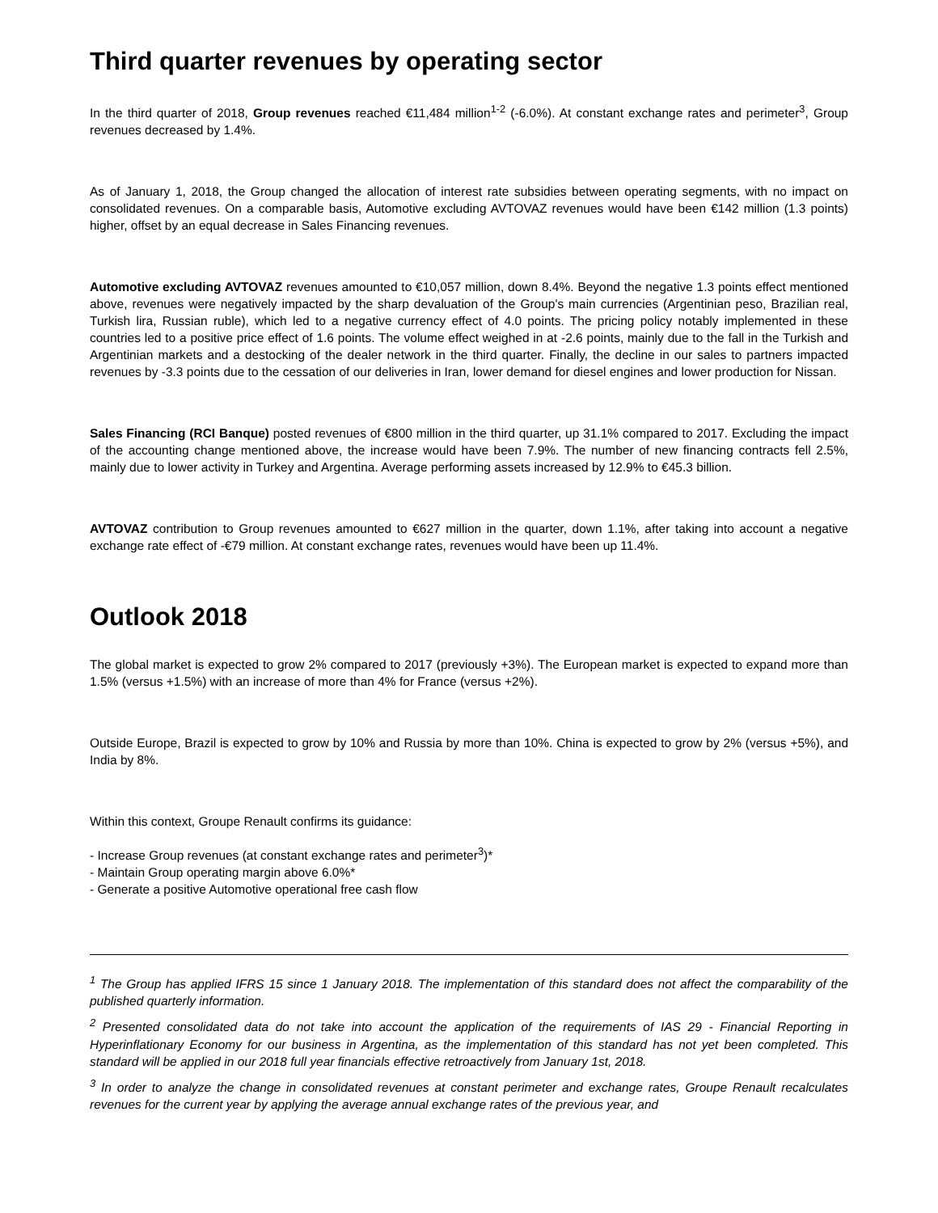Third quarter revenues by operating sector
In the third quarter of 2018, Group revenues reached €11,484 million<sup>1-2</sup> (-6.0%). At constant exchange rates and perimeter<sup>3</sup>, Group revenues decreased by 1.4%.
As of January 1, 2018, the Group changed the allocation of interest rate subsidies between operating segments, with no impact on consolidated revenues. On a comparable basis, Automotive excluding AVTOVAZ revenues would have been €142 million (1.3 points) higher, offset by an equal decrease in Sales Financing revenues.
Automotive excluding AVTOVAZ revenues amounted to €10,057 million, down 8.4%. Beyond the negative 1.3 points effect mentioned above, revenues were negatively impacted by the sharp devaluation of the Group's main currencies (Argentinian peso, Brazilian real, Turkish lira, Russian ruble), which led to a negative currency effect of 4.0 points. The pricing policy notably implemented in these countries led to a positive price effect of 1.6 points. The volume effect weighed in at -2.6 points, mainly due to the fall in the Turkish and Argentinian markets and a destocking of the dealer network in the third quarter. Finally, the decline in our sales to partners impacted revenues by -3.3 points due to the cessation of our deliveries in Iran, lower demand for diesel engines and lower production for Nissan.
Sales Financing (RCI Banque) posted revenues of €800 million in the third quarter, up 31.1% compared to 2017. Excluding the impact of the accounting change mentioned above, the increase would have been 7.9%. The number of new financing contracts fell 2.5%, mainly due to lower activity in Turkey and Argentina. Average performing assets increased by 12.9% to €45.3 billion.
AVTOVAZ contribution to Group revenues amounted to €627 million in the quarter, down 1.1%, after taking into account a negative exchange rate effect of -€79 million. At constant exchange rates, revenues would have been up 11.4%.
Outlook 2018
The global market is expected to grow 2% compared to 2017 (previously +3%). The European market is expected to expand more than 1.5% (versus +1.5%) with an increase of more than 4% for France (versus +2%).
Outside Europe, Brazil is expected to grow by 10% and Russia by more than 10%. China is expected to grow by 2% (versus +5%), and India by 8%.
Within this context, Groupe Renault confirms its guidance:
- Increase Group revenues (at constant exchange rates and perimeter<sup>3</sup>)*
- Maintain Group operating margin above 6.0%*
- Generate a positive Automotive operational free cash flow
<sup>1</sup> The Group has applied IFRS 15 since 1 January 2018. The implementation of this standard does not affect the comparability of the published quarterly information.
<sup>2</sup> Presented consolidated data do not take into account the application of the requirements of IAS 29 - Financial Reporting in Hyperinflationary Economy for our business in Argentina, as the implementation of this standard has not yet been completed. This standard will be applied in our 2018 full year financials effective retroactively from January 1st, 2018.
<sup>3</sup> In order to analyze the change in consolidated revenues at constant perimeter and exchange rates, Groupe Renault recalculates revenues for the current year by applying the average annual exchange rates of the previous year, and